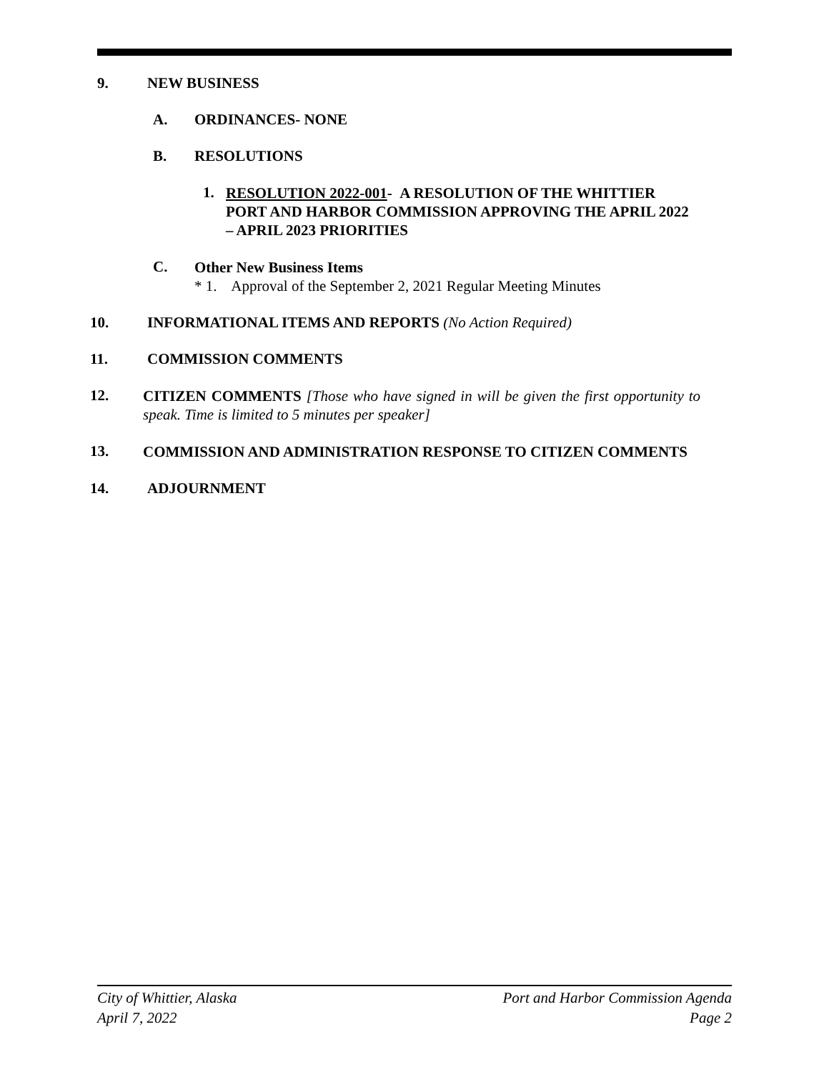9. NEW BUSINESS
A. ORDINANCES- NONE
B. RESOLUTIONS
1.
RESOLUTION 2022-001- A RESOLUTION OF THE WHITTIER PORT AND HARBOR COMMISSION APPROVING THE APRIL 2022 – APRIL 2023 PRIORITIES
C.
Other New Business Items
* 1. Approval of the September 2, 2021 Regular Meeting Minutes
10. INFORMATIONAL ITEMS AND REPORTS (No Action Required)
11. COMMISSION COMMENTS
12.
CITIZEN COMMENTS [Those who have signed in will be given the first opportunity to speak. Time is limited to 5 minutes per speaker]
13.
COMMISSION AND ADMINISTRATION RESPONSE TO CITIZEN COMMENTS
14. ADJOURNMENT
City of Whittier, Alaska
April 7, 2022
Port and Harbor Commission Agenda
Page 2